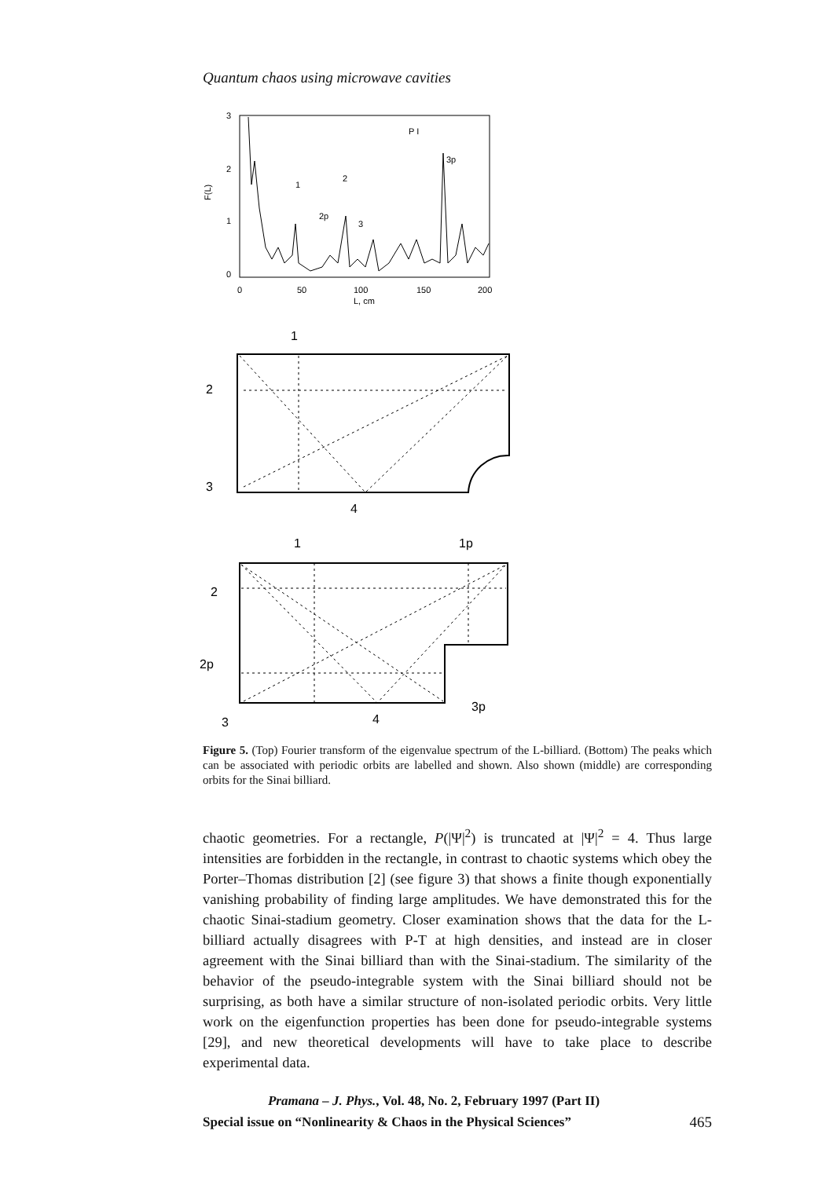Quantum chaos using microwave cavities
3
2
1
0
F(L)
0
50
100
150
200
L, cm
P I
3p
1
2
2p
3
1
2
3
4
1
1p
2
2p
3
4
3p
Figure 5. (Top) Fourier transform of the eigenvalue spectrum of the L-billiard. (Bottom) The peaks which can be associated with periodic orbits are labelled and shown. Also shown (middle) are corresponding orbits for the Sinai billiard.
chaotic geometries. For a rectangle, P(|Ψ|<sup>2</sup>) is truncated at |Ψ|<sup>2</sup> = 4. Thus large intensities are forbidden in the rectangle, in contrast to chaotic systems which obey the Porter–Thomas distribution [2] (see figure 3) that shows a finite though exponentially vanishing probability of finding large amplitudes. We have demonstrated this for the chaotic Sinai-stadium geometry. Closer examination shows that the data for the L-billiard actually disagrees with P-T at high densities, and instead are in closer agreement with the Sinai billiard than with the Sinai-stadium. The similarity of the behavior of the pseudo-integrable system with the Sinai billiard should not be surprising, as both have a similar structure of non-isolated periodic orbits. Very little work on the eigenfunction properties has been done for pseudo-integrable systems [29], and new theoretical developments will have to take place to describe experimental data.
Pramana – J. Phys., Vol. 48, No. 2, February 1997 (Part II)
Special issue on “Nonlinearity & Chaos in the Physical Sciences”
465